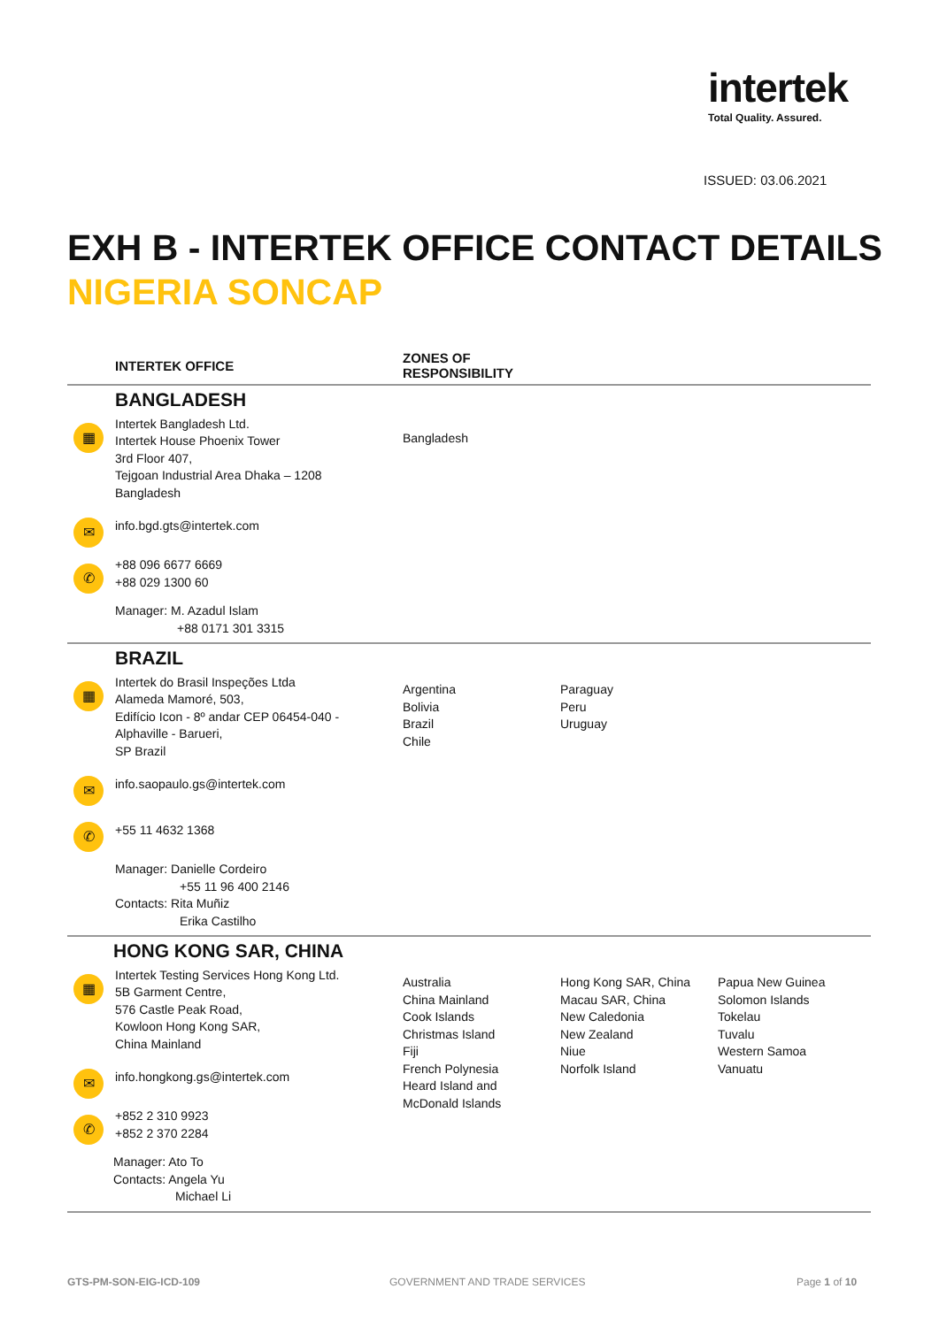intertek
Total Quality. Assured.
ISSUED: 03.06.2021
EXH B - INTERTEK OFFICE CONTACT DETAILS
NIGERIA SONCAP
| | INTERTEK OFFICE | ZONES OF RESPONSIBILITY | | |
| --- | --- | --- | --- | --- |
| BANGLADESH ▦ Intertek Bangladesh Ltd. Intertek House Phoenix Tower 3rd Floor 407, Tejgoan Industrial Area Dhaka – 1208 Bangladesh ✉ info.bgd.gts@intertek.com ✆ +88 096 6677 6669 +88 029 1300 60 Manager: M. Azadul Islam +88 0171 301 3315 | | Bangladesh | | |
| BRAZIL ▦ Intertek do Brasil Inspeções Ltda Alameda Mamoré, 503, Edifício Icon - 8º andar CEP 06454-040 - Alphaville - Barueri, SP Brazil ✉ info.saopaulo.gs@intertek.com ✆ +55 11 4632 1368 Manager: Danielle Cordeiro +55 11 96 400 2146 Contacts: Rita Muñiz Erika Castilho | | Argentina Bolivia Brazil Chile | Paraguay Peru Uruguay | |
| HONG KONG SAR, CHINA ▦ Intertek Testing Services Hong Kong Ltd. 5B Garment Centre, 576 Castle Peak Road, Kowloon Hong Kong SAR, China Mainland ✉ info.hongkong.gs@intertek.com ✆ +852 2 310 9923 +852 2 370 2284 Manager: Ato To Contacts: Angela Yu Michael Li | | Australia China Mainland Cook Islands Christmas Island Fiji French Polynesia Heard Island and McDonald Islands | Hong Kong SAR, China Macau SAR, China New Caledonia New Zealand Niue Norfolk Island | Papua New Guinea Solomon Islands Tokelau Tuvalu Western Samoa Vanuatu |
GTS-PM-SON-EIG-ICD-109 GOVERNMENT AND TRADE SERVICES Page 1 of 10